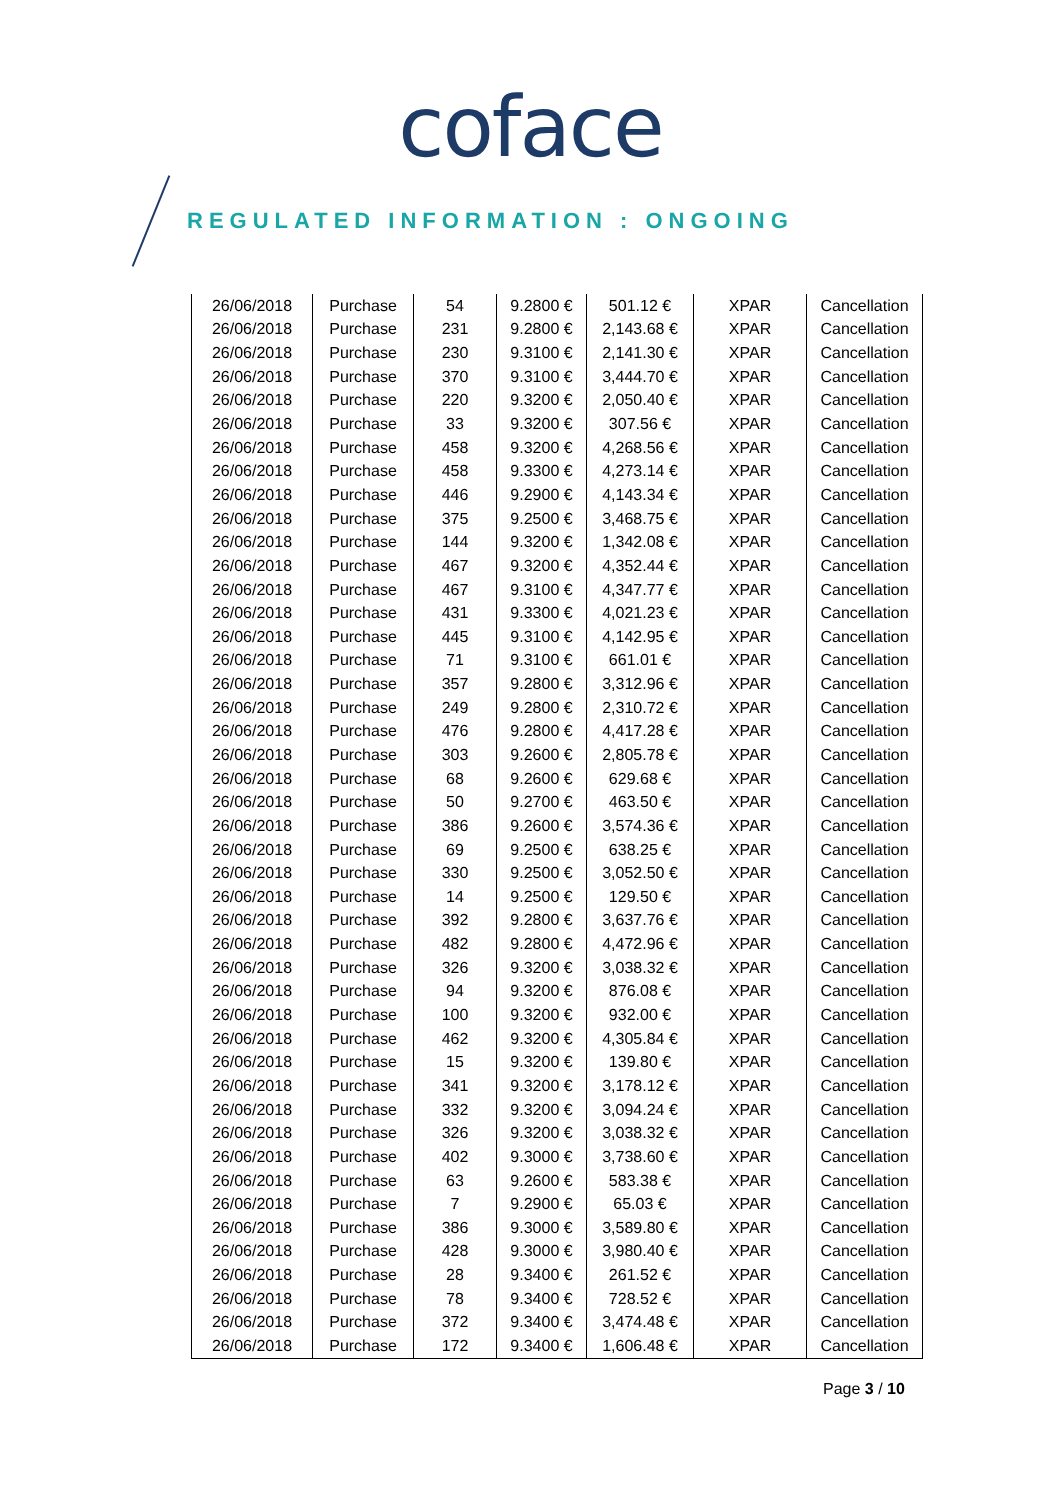coface
REGULATED INFORMATION : ONGOING
| 26/06/2018 | Purchase | 54 | 9.2800 € | 501.12 € | XPAR | Cancellation |
| 26/06/2018 | Purchase | 231 | 9.2800 € | 2,143.68 € | XPAR | Cancellation |
| 26/06/2018 | Purchase | 230 | 9.3100 € | 2,141.30 € | XPAR | Cancellation |
| 26/06/2018 | Purchase | 370 | 9.3100 € | 3,444.70 € | XPAR | Cancellation |
| 26/06/2018 | Purchase | 220 | 9.3200 € | 2,050.40 € | XPAR | Cancellation |
| 26/06/2018 | Purchase | 33 | 9.3200 € | 307.56 € | XPAR | Cancellation |
| 26/06/2018 | Purchase | 458 | 9.3200 € | 4,268.56 € | XPAR | Cancellation |
| 26/06/2018 | Purchase | 458 | 9.3300 € | 4,273.14 € | XPAR | Cancellation |
| 26/06/2018 | Purchase | 446 | 9.2900 € | 4,143.34 € | XPAR | Cancellation |
| 26/06/2018 | Purchase | 375 | 9.2500 € | 3,468.75 € | XPAR | Cancellation |
| 26/06/2018 | Purchase | 144 | 9.3200 € | 1,342.08 € | XPAR | Cancellation |
| 26/06/2018 | Purchase | 467 | 9.3200 € | 4,352.44 € | XPAR | Cancellation |
| 26/06/2018 | Purchase | 467 | 9.3100 € | 4,347.77 € | XPAR | Cancellation |
| 26/06/2018 | Purchase | 431 | 9.3300 € | 4,021.23 € | XPAR | Cancellation |
| 26/06/2018 | Purchase | 445 | 9.3100 € | 4,142.95 € | XPAR | Cancellation |
| 26/06/2018 | Purchase | 71 | 9.3100 € | 661.01 € | XPAR | Cancellation |
| 26/06/2018 | Purchase | 357 | 9.2800 € | 3,312.96 € | XPAR | Cancellation |
| 26/06/2018 | Purchase | 249 | 9.2800 € | 2,310.72 € | XPAR | Cancellation |
| 26/06/2018 | Purchase | 476 | 9.2800 € | 4,417.28 € | XPAR | Cancellation |
| 26/06/2018 | Purchase | 303 | 9.2600 € | 2,805.78 € | XPAR | Cancellation |
| 26/06/2018 | Purchase | 68 | 9.2600 € | 629.68 € | XPAR | Cancellation |
| 26/06/2018 | Purchase | 50 | 9.2700 € | 463.50 € | XPAR | Cancellation |
| 26/06/2018 | Purchase | 386 | 9.2600 € | 3,574.36 € | XPAR | Cancellation |
| 26/06/2018 | Purchase | 69 | 9.2500 € | 638.25 € | XPAR | Cancellation |
| 26/06/2018 | Purchase | 330 | 9.2500 € | 3,052.50 € | XPAR | Cancellation |
| 26/06/2018 | Purchase | 14 | 9.2500 € | 129.50 € | XPAR | Cancellation |
| 26/06/2018 | Purchase | 392 | 9.2800 € | 3,637.76 € | XPAR | Cancellation |
| 26/06/2018 | Purchase | 482 | 9.2800 € | 4,472.96 € | XPAR | Cancellation |
| 26/06/2018 | Purchase | 326 | 9.3200 € | 3,038.32 € | XPAR | Cancellation |
| 26/06/2018 | Purchase | 94 | 9.3200 € | 876.08 € | XPAR | Cancellation |
| 26/06/2018 | Purchase | 100 | 9.3200 € | 932.00 € | XPAR | Cancellation |
| 26/06/2018 | Purchase | 462 | 9.3200 € | 4,305.84 € | XPAR | Cancellation |
| 26/06/2018 | Purchase | 15 | 9.3200 € | 139.80 € | XPAR | Cancellation |
| 26/06/2018 | Purchase | 341 | 9.3200 € | 3,178.12 € | XPAR | Cancellation |
| 26/06/2018 | Purchase | 332 | 9.3200 € | 3,094.24 € | XPAR | Cancellation |
| 26/06/2018 | Purchase | 326 | 9.3200 € | 3,038.32 € | XPAR | Cancellation |
| 26/06/2018 | Purchase | 402 | 9.3000 € | 3,738.60 € | XPAR | Cancellation |
| 26/06/2018 | Purchase | 63 | 9.2600 € | 583.38 € | XPAR | Cancellation |
| 26/06/2018 | Purchase | 7 | 9.2900 € | 65.03 € | XPAR | Cancellation |
| 26/06/2018 | Purchase | 386 | 9.3000 € | 3,589.80 € | XPAR | Cancellation |
| 26/06/2018 | Purchase | 428 | 9.3000 € | 3,980.40 € | XPAR | Cancellation |
| 26/06/2018 | Purchase | 28 | 9.3400 € | 261.52 € | XPAR | Cancellation |
| 26/06/2018 | Purchase | 78 | 9.3400 € | 728.52 € | XPAR | Cancellation |
| 26/06/2018 | Purchase | 372 | 9.3400 € | 3,474.48 € | XPAR | Cancellation |
| 26/06/2018 | Purchase | 172 | 9.3400 € | 1,606.48 € | XPAR | Cancellation |
Page 3 / 10